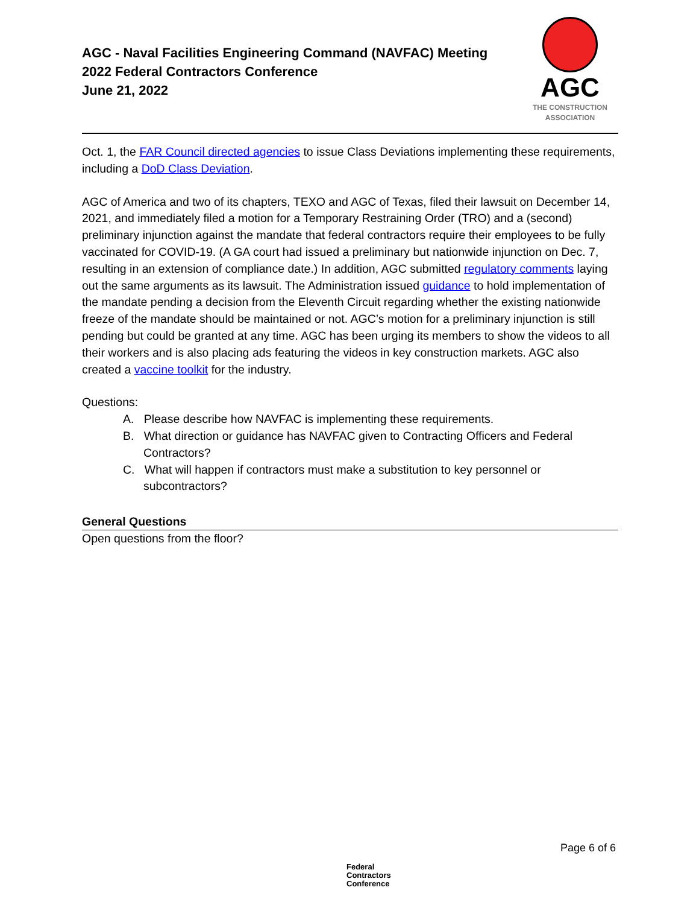AGC - Naval Facilities Engineering Command (NAVFAC) Meeting
2022 Federal Contractors Conference
June 21, 2022
AGC
THE CONSTRUCTION
ASSOCIATION
Oct. 1, the FAR Council directed agencies to issue Class Deviations implementing these requirements, including a DoD Class Deviation.
AGC of America and two of its chapters, TEXO and AGC of Texas, filed their lawsuit on December 14, 2021, and immediately filed a motion for a Temporary Restraining Order (TRO) and a (second) preliminary injunction against the mandate that federal contractors require their employees to be fully vaccinated for COVID-19. (A GA court had issued a preliminary but nationwide injunction on Dec. 7, resulting in an extension of compliance date.) In addition, AGC submitted regulatory comments laying out the same arguments as its lawsuit. The Administration issued guidance to hold implementation of the mandate pending a decision from the Eleventh Circuit regarding whether the existing nationwide freeze of the mandate should be maintained or not. AGC’s motion for a preliminary injunction is still pending but could be granted at any time. AGC has been urging its members to show the videos to all their workers and is also placing ads featuring the videos in key construction markets. AGC also created a vaccine toolkit for the industry.
Questions:
A. Please describe how NAVFAC is implementing these requirements.
B. What direction or guidance has NAVFAC given to Contracting Officers and Federal Contractors?
C. What will happen if contractors must make a substitution to key personnel or subcontractors?
General Questions
Open questions from the floor?
Page 6 of 6
Federal
Contractors
Conference